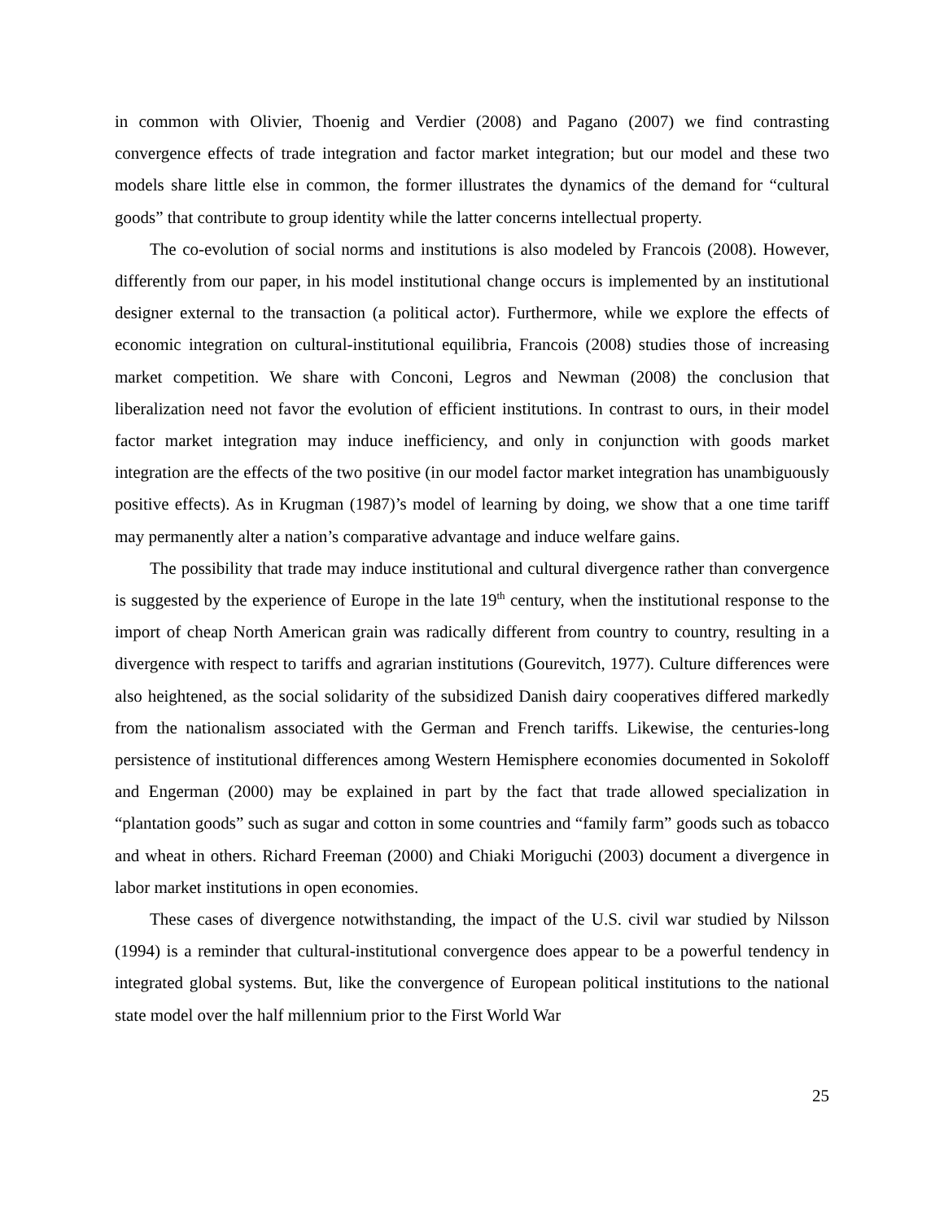in common with Olivier, Thoenig and Verdier (2008) and Pagano (2007) we find contrasting convergence effects of trade integration and factor market integration; but our model and these two models share little else in common, the former illustrates the dynamics of the demand for “cultural goods” that contribute to group identity while the latter concerns intellectual property.
The co-evolution of social norms and institutions is also modeled by Francois (2008). However, differently from our paper, in his model institutional change occurs is implemented by an institutional designer external to the transaction (a political actor). Furthermore, while we explore the effects of economic integration on cultural-institutional equilibria, Francois (2008) studies those of increasing market competition. We share with Conconi, Legros and Newman (2008) the conclusion that liberalization need not favor the evolution of efficient institutions. In contrast to ours, in their model factor market integration may induce inefficiency, and only in conjunction with goods market integration are the effects of the two positive (in our model factor market integration has unambiguously positive effects). As in Krugman (1987)’s model of learning by doing, we show that a one time tariff may permanently alter a nation’s comparative advantage and induce welfare gains.
The possibility that trade may induce institutional and cultural divergence rather than convergence is suggested by the experience of Europe in the late 19<sup>th</sup> century, when the institutional response to the import of cheap North American grain was radically different from country to country, resulting in a divergence with respect to tariffs and agrarian institutions (Gourevitch, 1977). Culture differences were also heightened, as the social solidarity of the subsidized Danish dairy cooperatives differed markedly from the nationalism associated with the German and French tariffs. Likewise, the centuries-long persistence of institutional differences among Western Hemisphere economies documented in Sokoloff and Engerman (2000) may be explained in part by the fact that trade allowed specialization in “plantation goods” such as sugar and cotton in some countries and “family farm” goods such as tobacco and wheat in others. Richard Freeman (2000) and Chiaki Moriguchi (2003) document a divergence in labor market institutions in open economies.
These cases of divergence notwithstanding, the impact of the U.S. civil war studied by Nilsson (1994) is a reminder that cultural-institutional convergence does appear to be a powerful tendency in integrated global systems. But, like the convergence of European political institutions to the national state model over the half millennium prior to the First World War
25